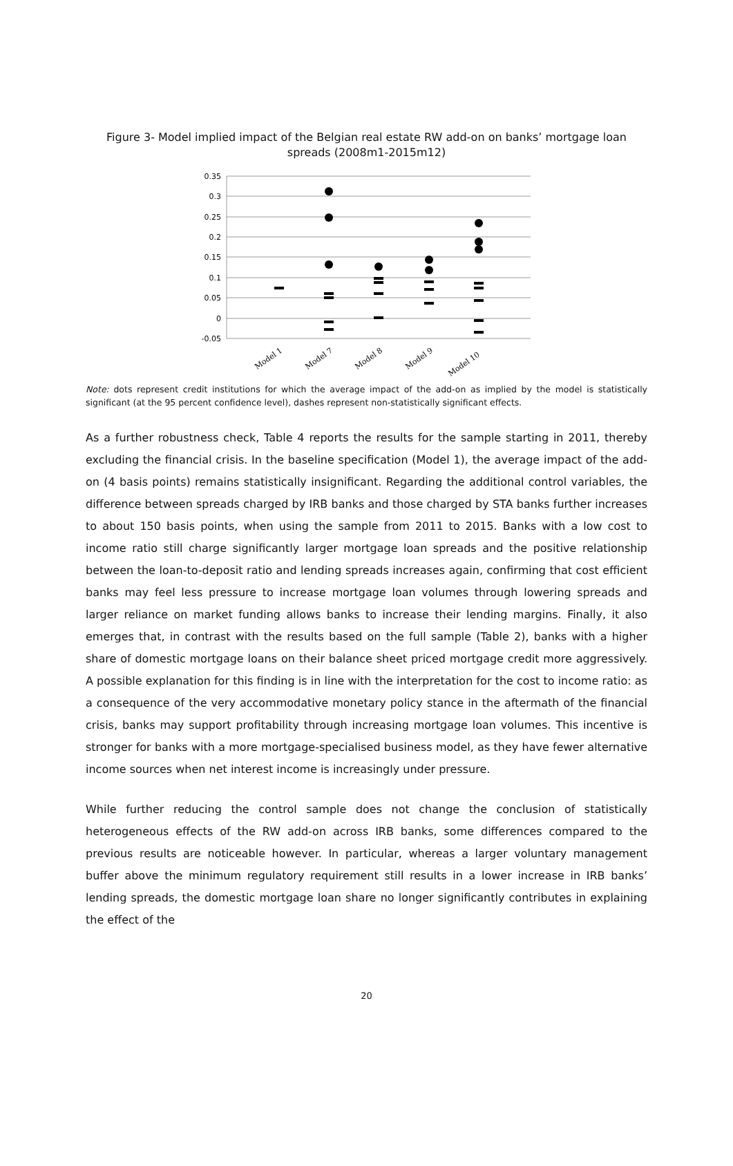Figure 3- Model implied impact of the Belgian real estate RW add-on on banks’ mortgage loan spreads (2008m1-2015m12)
0.35
0.3
0.25
0.2
0.15
0.1
0.05
0
-0.05
Model 1
Model 7
Model 8
Model 9
Model 10
Note: dots represent credit institutions for which the average impact of the add-on as implied by the model is statistically significant (at the 95 percent confidence level), dashes represent non-statistically significant effects.
As a further robustness check, Table 4 reports the results for the sample starting in 2011, thereby excluding the financial crisis. In the baseline specification (Model 1), the average impact of the add-on (4 basis points) remains statistically insignificant. Regarding the additional control variables, the difference between spreads charged by IRB banks and those charged by STA banks further increases to about 150 basis points, when using the sample from 2011 to 2015. Banks with a low cost to income ratio still charge significantly larger mortgage loan spreads and the positive relationship between the loan-to-deposit ratio and lending spreads increases again, confirming that cost efficient banks may feel less pressure to increase mortgage loan volumes through lowering spreads and larger reliance on market funding allows banks to increase their lending margins. Finally, it also emerges that, in contrast with the results based on the full sample (Table 2), banks with a higher share of domestic mortgage loans on their balance sheet priced mortgage credit more aggressively. A possible explanation for this finding is in line with the interpretation for the cost to income ratio: as a consequence of the very accommodative monetary policy stance in the aftermath of the financial crisis, banks may support profitability through increasing mortgage loan volumes. This incentive is stronger for banks with a more mortgage-specialised business model, as they have fewer alternative income sources when net interest income is increasingly under pressure.
While further reducing the control sample does not change the conclusion of statistically heterogeneous effects of the RW add-on across IRB banks, some differences compared to the previous results are noticeable however. In particular, whereas a larger voluntary management buffer above the minimum regulatory requirement still results in a lower increase in IRB banks’ lending spreads, the domestic mortgage loan share no longer significantly contributes in explaining the effect of the
20